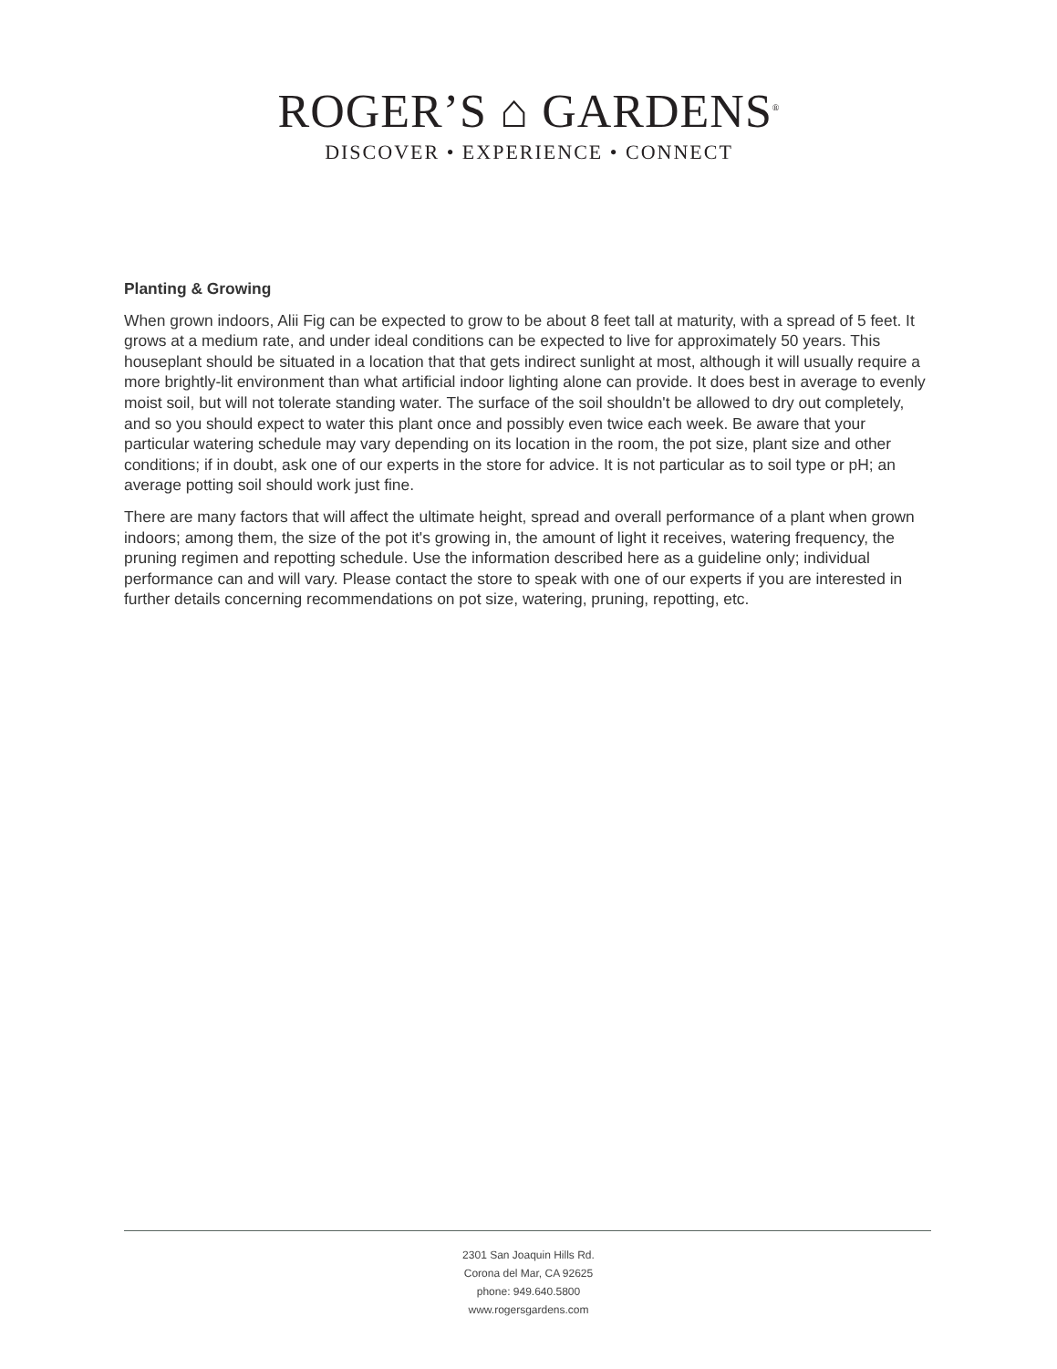ROGER’S ⌂ GARDENS<sup>®</sup>
DISCOVER • EXPERIENCE • CONNECT
Planting & Growing
When grown indoors, Alii Fig can be expected to grow to be about 8 feet tall at maturity, with a spread of 5 feet. It grows at a medium rate, and under ideal conditions can be expected to live for approximately 50 years. This houseplant should be situated in a location that that gets indirect sunlight at most, although it will usually require a more brightly-lit environment than what artificial indoor lighting alone can provide. It does best in average to evenly moist soil, but will not tolerate standing water. The surface of the soil shouldn't be allowed to dry out completely, and so you should expect to water this plant once and possibly even twice each week. Be aware that your particular watering schedule may vary depending on its location in the room, the pot size, plant size and other conditions; if in doubt, ask one of our experts in the store for advice. It is not particular as to soil type or pH; an average potting soil should work just fine.
There are many factors that will affect the ultimate height, spread and overall performance of a plant when grown indoors; among them, the size of the pot it's growing in, the amount of light it receives, watering frequency, the pruning regimen and repotting schedule. Use the information described here as a guideline only; individual performance can and will vary. Please contact the store to speak with one of our experts if you are interested in further details concerning recommendations on pot size, watering, pruning, repotting, etc.
2301 San Joaquin Hills Rd.
Corona del Mar, CA 92625
phone: 949.640.5800
www.rogersgardens.com